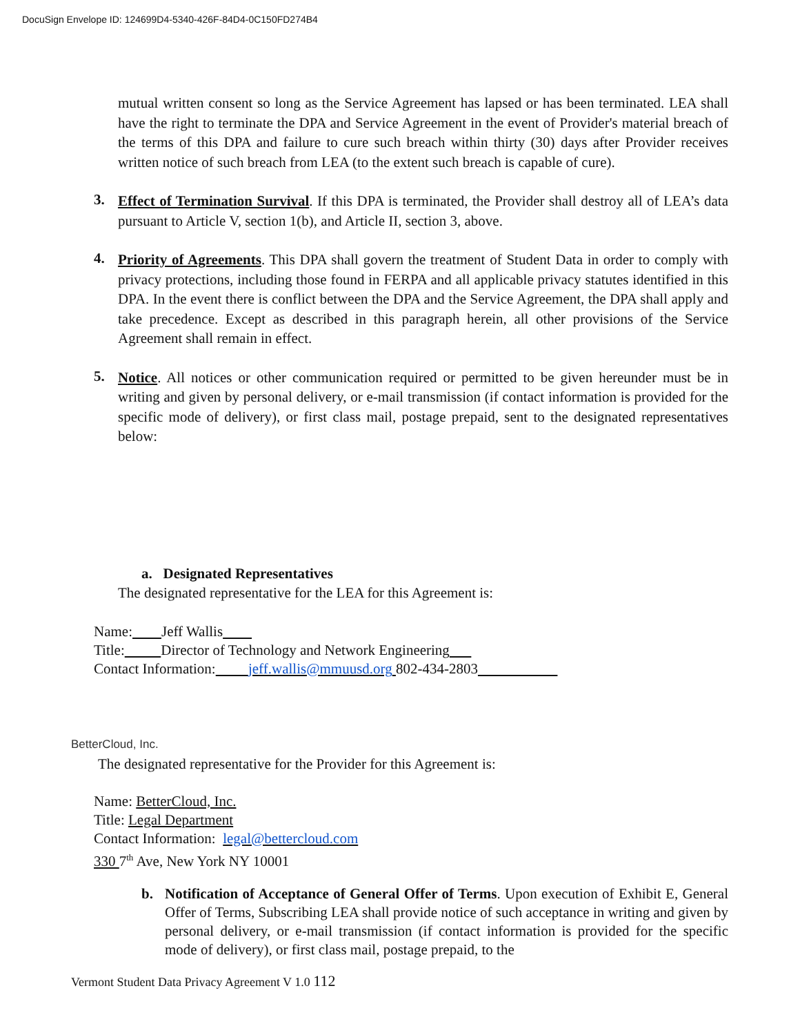DocuSign Envelope ID: 124699D4-5340-426F-84D4-0C150FD274B4
mutual written consent so long as the Service Agreement has lapsed or has been terminated. LEA shall have the right to terminate the DPA and Service Agreement in the event of Provider's material breach of the terms of this DPA and failure to cure such breach within thirty (30) days after Provider receives written notice of such breach from LEA (to the extent such breach is capable of cure).
3.
Effect of Termination Survival. If this DPA is terminated, the Provider shall destroy all of LEA’s data pursuant to Article V, section 1(b), and Article II, section 3, above.
4.
Priority of Agreements. This DPA shall govern the treatment of Student Data in order to comply with privacy protections, including those found in FERPA and all applicable privacy statutes identified in this DPA. In the event there is conflict between the DPA and the Service Agreement, the DPA shall apply and take precedence. Except as described in this paragraph herein, all other provisions of the Service Agreement shall remain in effect.
5.
Notice. All notices or other communication required or permitted to be given hereunder must be in writing and given by personal delivery, or e-mail transmission (if contact information is provided for the specific mode of delivery), or first class mail, postage prepaid, sent to the designated representatives below:
a. Designated Representatives
The designated representative for the LEA for this Agreement is:
Name: Jeff Wallis
Title: Director of Technology and Network Engineering
Contact Information: jeff.wallis@mmuusd.org 802-434-2803
BetterCloud, Inc.
The designated representative for the Provider for this Agreement is:
Name: BetterCloud, Inc.
Title: Legal Department
Contact Information: legal@bettercloud.com
330 7<sup>th</sup> Ave, New York NY 10001
b.
Notification of Acceptance of General Offer of Terms. Upon execution of Exhibit E, General Offer of Terms, Subscribing LEA shall provide notice of such acceptance in writing and given by personal delivery, or e-mail transmission (if contact information is provided for the specific mode of delivery), or first class mail, postage prepaid, to the
Vermont Student Data Privacy Agreement V 1.0 112